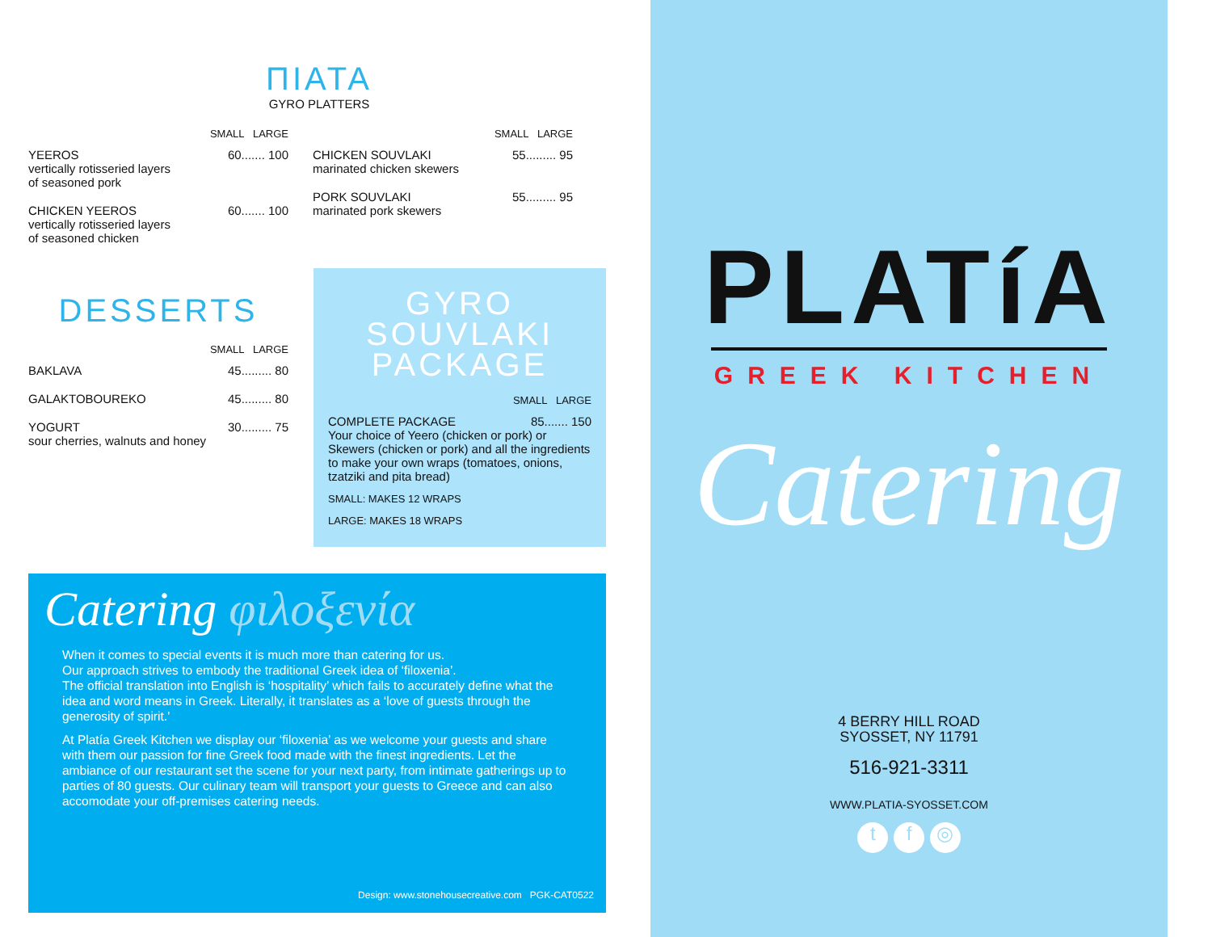ΠΙΑΤΑ
GYRO PLATTERS
SMALL LARGE
YEEROS 60....... 100
vertically rotisseried layers
of seasoned pork
CHICKEN YEEROS 60....... 100
vertically rotisseried layers
of seasoned chicken
SMALL LARGE
CHICKEN SOUVLAKI 55......... 95
marinated chicken skewers
PORK SOUVLAKI 55......... 95
marinated pork skewers
DESSERTS
SMALL LARGE
BAKLAVA 45......... 80
GALAKTOBOUREKO 45......... 80
YOGURT 30......... 75
sour cherries, walnuts and honey
GYRO
SOUVLAKI
PACKAGE
SMALL LARGE
COMPLETE PACKAGE 85....... 150
Your choice of Yeero (chicken or pork) or Skewers (chicken or pork) and all the ingredients to make your own wraps (tomatoes, onions, tzatziki and pita bread)
SMALL: MAKES 12 WRAPS
LARGE: MAKES 18 WRAPS
Catering φιλοξενία
When it comes to special events it is much more than catering for us.
Our approach strives to embody the traditional Greek idea of ‘filoxenia’.
The official translation into English is ‘hospitality’ which fails to accurately define what the idea and word means in Greek. Literally, it translates as a ‘love of guests through the generosity of spirit.’
At Platía Greek Kitchen we display our ‘filoxenia’ as we welcome your guests and share with them our passion for fine Greek food made with the finest ingredients. Let the ambiance of our restaurant set the scene for your next party, from intimate gatherings up to parties of 80 guests. Our culinary team will transport your guests to Greece and can also accomodate your off-premises catering needs.
Design: www.stonehousecreative.com PGK-CAT0522
PLATíA
GREEK KITCHEN
Catering
4 BERRY HILL ROAD
SYOSSET, NY 11791
516-921-3311
WWW.PLATIA-SYOSSET.COM
t f ◎